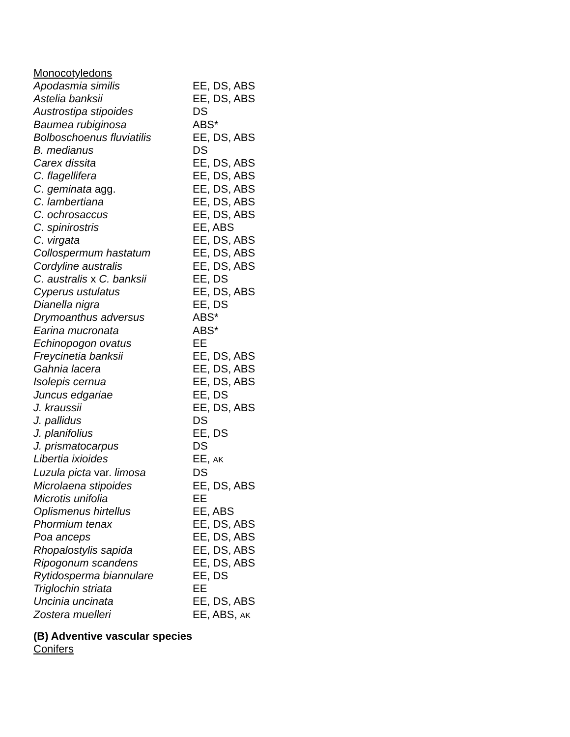Monocotyledons
| Apodasmia similis | EE, DS, ABS |
| Astelia banksii | EE, DS, ABS |
| Austrostipa stipoides | DS |
| Baumea rubiginosa | ABS* |
| Bolboschoenus fluviatilis | EE, DS, ABS |
| B. medianus | DS |
| Carex dissita | EE, DS, ABS |
| C. flagellifera | EE, DS, ABS |
| C. geminata agg. | EE, DS, ABS |
| C. lambertiana | EE, DS, ABS |
| C. ochrosaccus | EE, DS, ABS |
| C. spinirostris | EE, ABS |
| C. virgata | EE, DS, ABS |
| Collospermum hastatum | EE, DS, ABS |
| Cordyline australis | EE, DS, ABS |
| C. australis x C. banksii | EE, DS |
| Cyperus ustulatus | EE, DS, ABS |
| Dianella nigra | EE, DS |
| Drymoanthus adversus | ABS* |
| Earina mucronata | ABS* |
| Echinopogon ovatus | EE |
| Freycinetia banksii | EE, DS, ABS |
| Gahnia lacera | EE, DS, ABS |
| Isolepis cernua | EE, DS, ABS |
| Juncus edgariae | EE, DS |
| J. kraussii | EE, DS, ABS |
| J. pallidus | DS |
| J. planifolius | EE, DS |
| J. prismatocarpus | DS |
| Libertia ixioides | EE, AK |
| Luzula picta var. limosa | DS |
| Microlaena stipoides | EE, DS, ABS |
| Microtis unifolia | EE |
| Oplismenus hirtellus | EE, ABS |
| Phormium tenax | EE, DS, ABS |
| Poa anceps | EE, DS, ABS |
| Rhopalostylis sapida | EE, DS, ABS |
| Ripogonum scandens | EE, DS, ABS |
| Rytidosperma biannulare | EE, DS |
| Triglochin striata | EE |
| Uncinia uncinata | EE, DS, ABS |
| Zostera muelleri | EE, ABS, AK |
(B) Adventive vascular species
Conifers